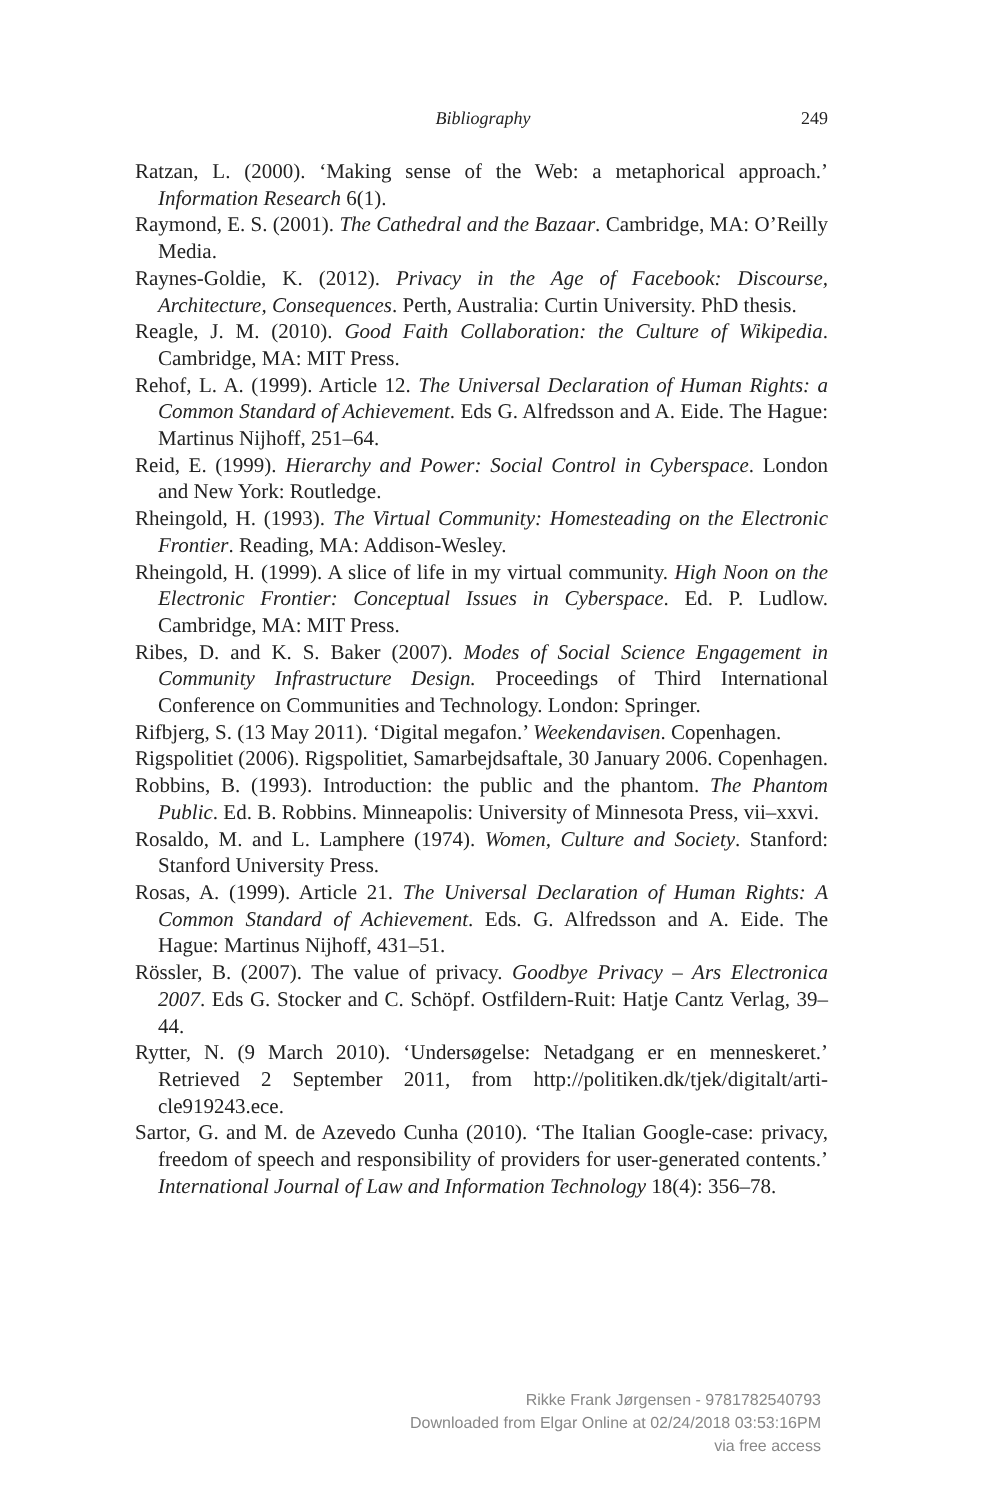Bibliography 249
Ratzan, L. (2000). ‘Making sense of the Web: a metaphorical approach.’ Information Research 6(1).
Raymond, E. S. (2001). The Cathedral and the Bazaar. Cambridge, MA: O’Reilly Media.
Raynes-Goldie, K. (2012). Privacy in the Age of Facebook: Discourse, Architecture, Consequences. Perth, Australia: Curtin University. PhD thesis.
Reagle, J. M. (2010). Good Faith Collaboration: the Culture of Wikipedia. Cambridge, MA: MIT Press.
Rehof, L. A. (1999). Article 12. The Universal Declaration of Human Rights: a Common Standard of Achievement. Eds G. Alfredsson and A. Eide. The Hague: Martinus Nijhoff, 251–64.
Reid, E. (1999). Hierarchy and Power: Social Control in Cyberspace. London and New York: Routledge.
Rheingold, H. (1993). The Virtual Community: Homesteading on the Electronic Frontier. Reading, MA: Addison-Wesley.
Rheingold, H. (1999). A slice of life in my virtual community. High Noon on the Electronic Frontier: Conceptual Issues in Cyberspace. Ed. P. Ludlow. Cambridge, MA: MIT Press.
Ribes, D. and K. S. Baker (2007). Modes of Social Science Engagement in Community Infrastructure Design. Proceedings of Third International Conference on Communities and Technology. London: Springer.
Rifbjerg, S. (13 May 2011). ‘Digital megafon.’ Weekendavisen. Copenhagen.
Rigspolitiet (2006). Rigspolitiet, Samarbejdsaftale, 30 January 2006. Copenhagen.
Robbins, B. (1993). Introduction: the public and the phantom. The Phantom Public. Ed. B. Robbins. Minneapolis: University of Minnesota Press, vii–xxvi.
Rosaldo, M. and L. Lamphere (1974). Women, Culture and Society. Stanford: Stanford University Press.
Rosas, A. (1999). Article 21. The Universal Declaration of Human Rights: A Common Standard of Achievement. Eds. G. Alfredsson and A. Eide. The Hague: Martinus Nijhoff, 431–51.
Rössler, B. (2007). The value of privacy. Goodbye Privacy – Ars Electronica 2007. Eds G. Stocker and C. Schöpf. Ostfildern-Ruit: Hatje Cantz Verlag, 39–44.
Rytter, N. (9 March 2010). ‘Undersøgelse: Netadgang er en menneskeret.’ Retrieved 2 September 2011, from http://politiken.dk/tjek/digitalt/arti-cle919243.ece.
Sartor, G. and M. de Azevedo Cunha (2010). ‘The Italian Google-case: privacy, freedom of speech and responsibility of providers for user-generated contents.’ International Journal of Law and Information Technology 18(4): 356–78.
Rikke Frank Jørgensen - 9781782540793
Downloaded from Elgar Online at 02/24/2018 03:53:16PM
via free access